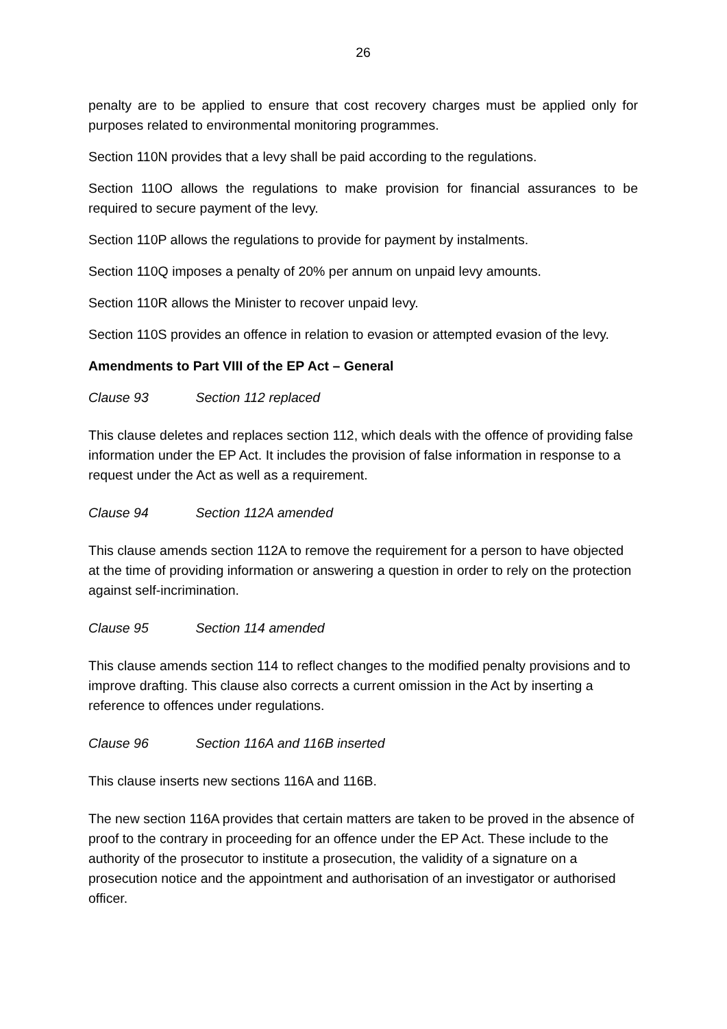26
penalty are to be applied to ensure that cost recovery charges must be applied only for purposes related to environmental monitoring programmes.
Section 110N provides that a levy shall be paid according to the regulations.
Section 110O allows the regulations to make provision for financial assurances to be required to secure payment of the levy.
Section 110P allows the regulations to provide for payment by instalments.
Section 110Q imposes a penalty of 20% per annum on unpaid levy amounts.
Section 110R allows the Minister to recover unpaid levy.
Section 110S provides an offence in relation to evasion or attempted evasion of the levy.
Amendments to Part VIII of the EP Act – General
Clause 93 Section 112 replaced
This clause deletes and replaces section 112, which deals with the offence of providing false information under the EP Act. It includes the provision of false information in response to a request under the Act as well as a requirement.
Clause 94 Section 112A amended
This clause amends section 112A to remove the requirement for a person to have objected at the time of providing information or answering a question in order to rely on the protection against self-incrimination.
Clause 95 Section 114 amended
This clause amends section 114 to reflect changes to the modified penalty provisions and to improve drafting. This clause also corrects a current omission in the Act by inserting a reference to offences under regulations.
Clause 96 Section 116A and 116B inserted
This clause inserts new sections 116A and 116B.
The new section 116A provides that certain matters are taken to be proved in the absence of proof to the contrary in proceeding for an offence under the EP Act. These include to the authority of the prosecutor to institute a prosecution, the validity of a signature on a prosecution notice and the appointment and authorisation of an investigator or authorised officer.